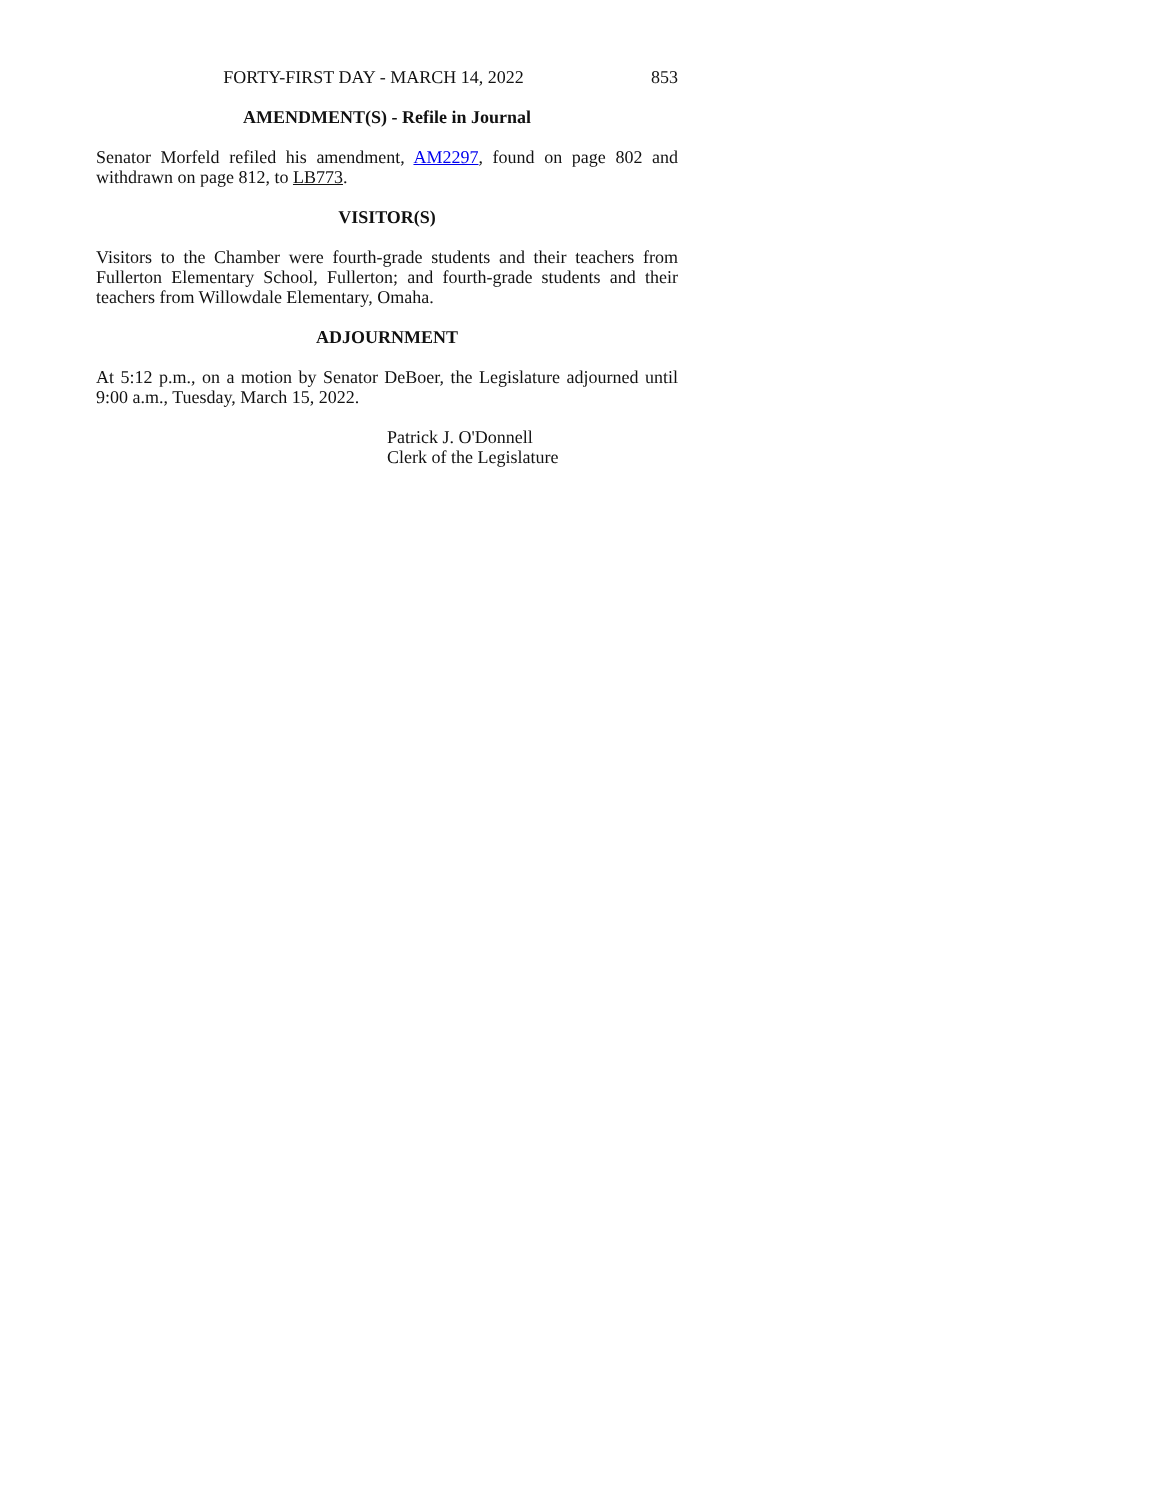FORTY-FIRST DAY - MARCH 14, 2022 853
AMENDMENT(S) - Refile in Journal
Senator Morfeld refiled his amendment, AM2297, found on page 802 and withdrawn on page 812, to LB773.
VISITOR(S)
Visitors to the Chamber were fourth-grade students and their teachers from Fullerton Elementary School, Fullerton; and fourth-grade students and their teachers from Willowdale Elementary, Omaha.
ADJOURNMENT
At 5:12 p.m., on a motion by Senator DeBoer, the Legislature adjourned until 9:00 a.m., Tuesday, March 15, 2022.
Patrick J. O'Donnell
Clerk of the Legislature